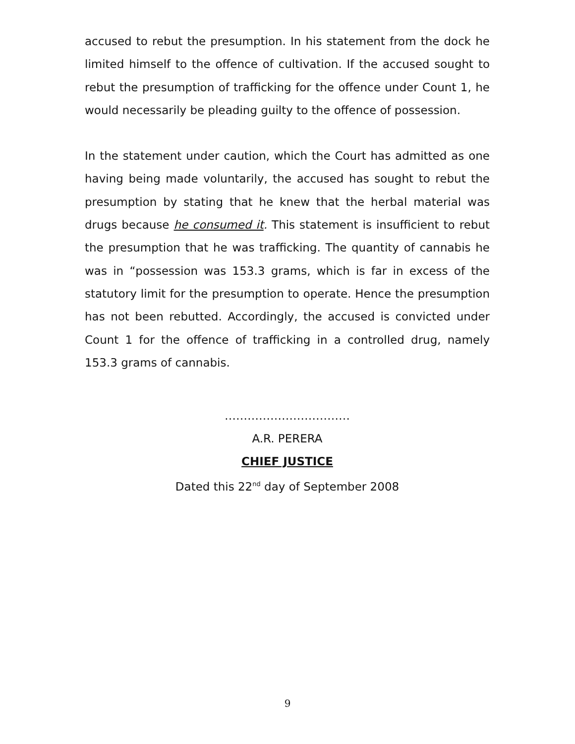accused to rebut the presumption. In his statement from the dock he limited himself to the offence of cultivation. If the accused sought to rebut the presumption of trafficking for the offence under Count 1, he would necessarily be pleading guilty to the offence of possession.
In the statement under caution, which the Court has admitted as one having being made voluntarily, the accused has sought to rebut the presumption by stating that he knew that the herbal material was drugs because he consumed it. This statement is insufficient to rebut the presumption that he was trafficking. The quantity of cannabis he was in “possession was 153.3 grams, which is far in excess of the statutory limit for the presumption to operate. Hence the presumption has not been rebutted. Accordingly, the accused is convicted under Count 1 for the offence of trafficking in a controlled drug, namely 153.3 grams of cannabis.
……………………………
A.R. PERERA
CHIEF JUSTICE
Dated this 22<sup>nd</sup> day of September 2008
9